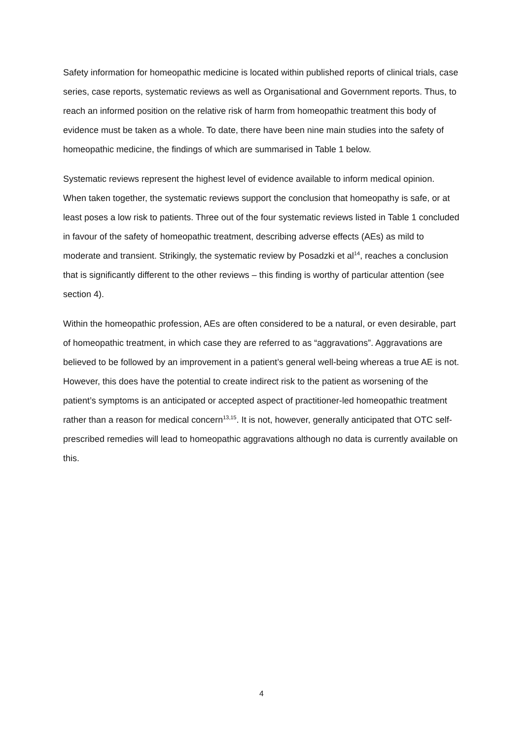Safety information for homeopathic medicine is located within published reports of clinical trials, case series, case reports, systematic reviews as well as Organisational and Government reports. Thus, to reach an informed position on the relative risk of harm from homeopathic treatment this body of evidence must be taken as a whole. To date, there have been nine main studies into the safety of homeopathic medicine, the findings of which are summarised in Table 1 below.
Systematic reviews represent the highest level of evidence available to inform medical opinion. When taken together, the systematic reviews support the conclusion that homeopathy is safe, or at least poses a low risk to patients. Three out of the four systematic reviews listed in Table 1 concluded in favour of the safety of homeopathic treatment, describing adverse effects (AEs) as mild to moderate and transient. Strikingly, the systematic review by Posadzki et al<sup>14</sup>, reaches a conclusion that is significantly different to the other reviews – this finding is worthy of particular attention (see section 4).
Within the homeopathic profession, AEs are often considered to be a natural, or even desirable, part of homeopathic treatment, in which case they are referred to as “aggravations”. Aggravations are believed to be followed by an improvement in a patient’s general well-being whereas a true AE is not. However, this does have the potential to create indirect risk to the patient as worsening of the patient’s symptoms is an anticipated or accepted aspect of practitioner-led homeopathic treatment rather than a reason for medical concern<sup>13,15</sup>. It is not, however, generally anticipated that OTC self-prescribed remedies will lead to homeopathic aggravations although no data is currently available on this.
4